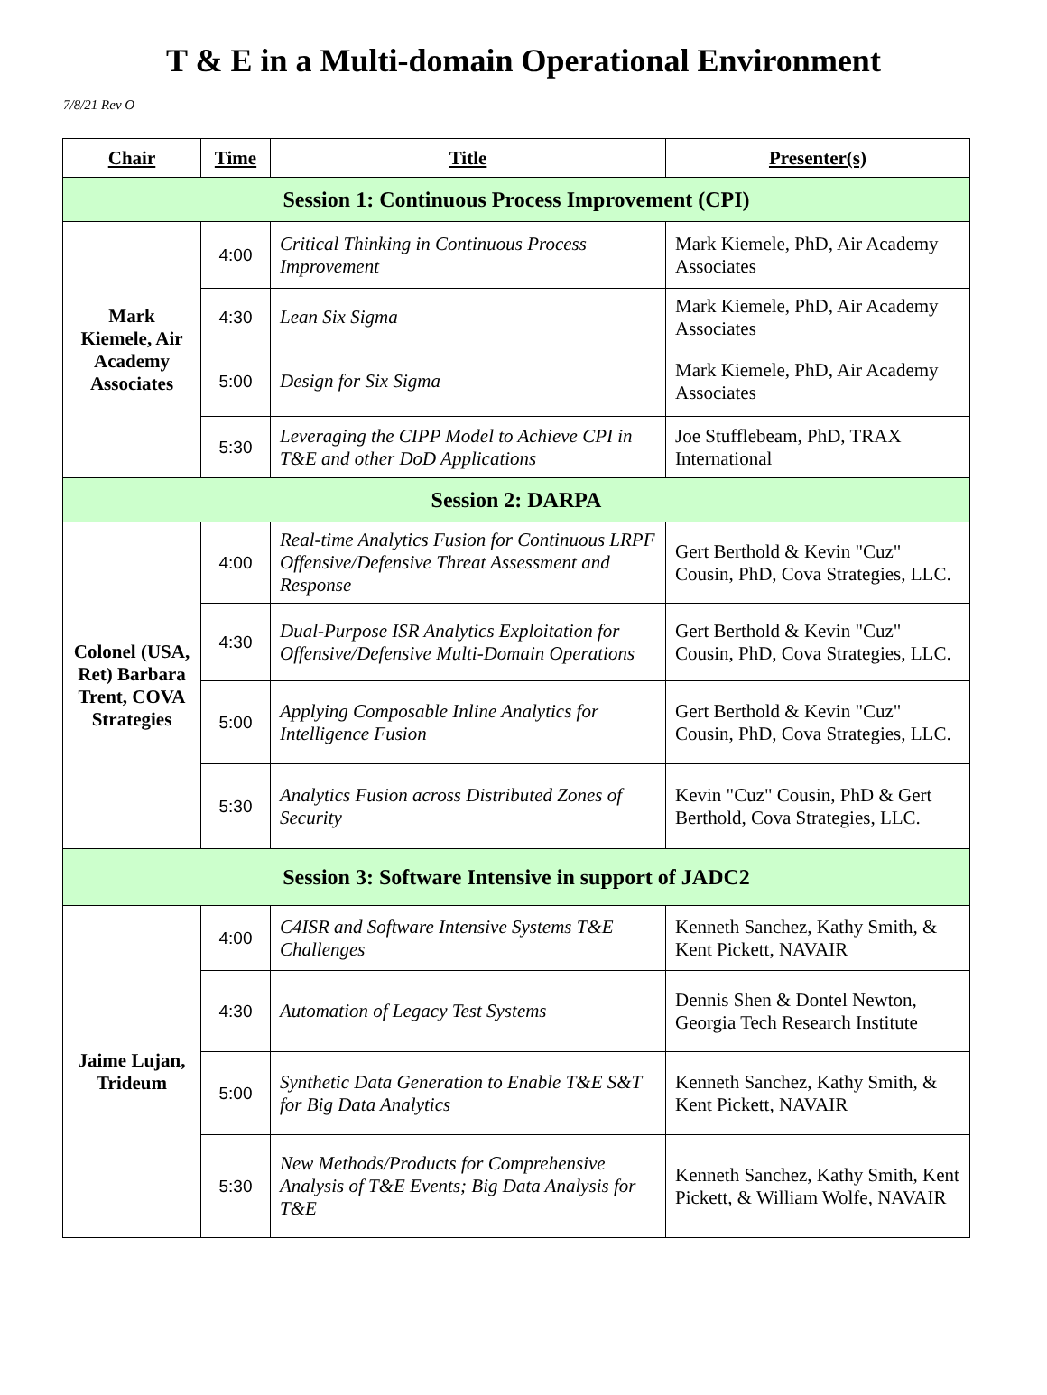T & E in a Multi-domain Operational Environment
7/8/21 Rev O
| Chair | Time | Title | Presenter(s) |
| --- | --- | --- | --- |
| Session 1: Continuous Process Improvement (CPI) | | | |
| Mark Kiemele, Air Academy Associates | 4:00 | Critical Thinking in Continuous Process Improvement | Mark Kiemele, PhD, Air Academy Associates |
| | 4:30 | Lean Six Sigma | Mark Kiemele, PhD, Air Academy Associates |
| | 5:00 | Design for Six Sigma | Mark Kiemele, PhD, Air Academy Associates |
| | 5:30 | Leveraging the CIPP Model to Achieve CPI in T&E and other DoD Applications | Joe Stufflebeam, PhD, TRAX International |
| Session 2: DARPA | | | |
| Colonel (USA, Ret) Barbara Trent, COVA Strategies | 4:00 | Real-time Analytics Fusion for Continuous LRPF Offensive/Defensive Threat Assessment and Response | Gert Berthold & Kevin "Cuz" Cousin, PhD, Cova Strategies, LLC. |
| | 4:30 | Dual-Purpose ISR Analytics Exploitation for Offensive/Defensive Multi-Domain Operations | Gert Berthold & Kevin "Cuz" Cousin, PhD, Cova Strategies, LLC. |
| | 5:00 | Applying Composable Inline Analytics for Intelligence Fusion | Gert Berthold & Kevin "Cuz" Cousin, PhD, Cova Strategies, LLC. |
| | 5:30 | Analytics Fusion across Distributed Zones of Security | Kevin "Cuz" Cousin, PhD & Gert Berthold, Cova Strategies, LLC. |
| Session 3: Software Intensive in support of JADC2 | | | |
| Jaime Lujan, Trideum | 4:00 | C4ISR and Software Intensive Systems T&E Challenges | Kenneth Sanchez, Kathy Smith, & Kent Pickett, NAVAIR |
| | 4:30 | Automation of Legacy Test Systems | Dennis Shen & Dontel Newton, Georgia Tech Research Institute |
| | 5:00 | Synthetic Data Generation to Enable T&E S&T for Big Data Analytics | Kenneth Sanchez, Kathy Smith, & Kent Pickett, NAVAIR |
| | 5:30 | New Methods/Products for Comprehensive Analysis of T&E Events; Big Data Analysis for T&E | Kenneth Sanchez, Kathy Smith, Kent Pickett, & William Wolfe, NAVAIR |